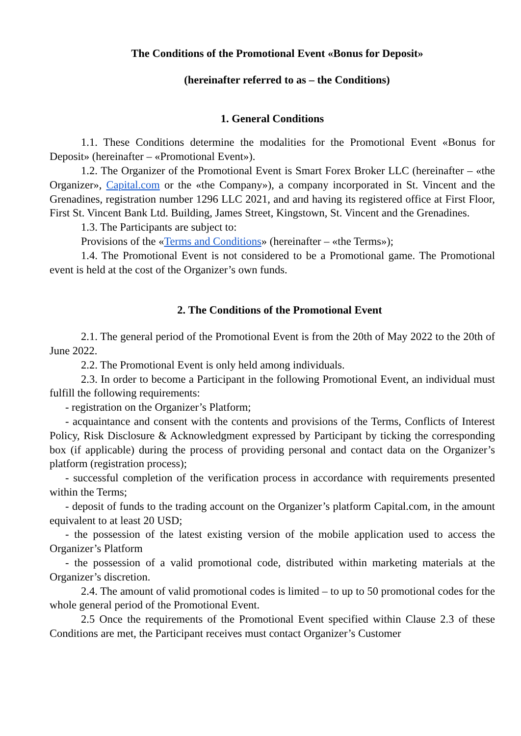The Conditions of the Promotional Event «Bonus for Deposit»
(hereinafter referred to as – the Conditions)
1. General Conditions
1.1. These Conditions determine the modalities for the Promotional Event «Bonus for Deposit» (hereinafter – «Promotional Event»).
1.2. The Organizer of the Promotional Event is Smart Forex Broker LLC (hereinafter – «the Organizer», Capital.com or the «the Company»), a company incorporated in St. Vincent and the Grenadines, registration number 1296 LLC 2021, and aпd having its registered office at First Floor, First St. Vincent Bank Ltd. Building, James Street, Kingstown, St. Vincent and the Grenadines.
1.3. The Participants are subject to:
Provisions of the «Terms and Conditions» (hereinafter – «the Terms»);
1.4. The Promotional Event is not considered to be a Promotional game. The Promotional event is held at the cost of the Organizer’s own funds.
2. The Conditions of the Promotional Event
2.1. The general period of the Promotional Event is from the 20th of May 2022 to the 20th of June 2022.
2.2. The Promotional Event is only held among individuals.
2.3. In order to become a Participant in the following Promotional Event, an individual must fulfill the following requirements:
- registration on the Organizer’s Platform;
- acquaintance and consent with the contents and provisions of the Terms, Conflicts of Interest Policy, Risk Disclosure & Acknowledgment expressed by Participant by ticking the corresponding box (if applicable) during the process of providing personal and contact data on the Organizer’s platform (registration process);
- successful completion of the verification process in accordance with requirements presented within the Terms;
- deposit of funds to the trading account on the Organizer’s platform Capital.com, in the amount equivalent to at least 20 USD;
- the possession of the latest existing version of the mobile application used to access the Organizer’s Platform
- the possession of a valid promotional code, distributed within marketing materials at the Organizer’s discretion.
2.4. The amount of valid promotional codes is limited – to up to 50 promotional codes for the whole general period of the Promotional Event.
2.5 Once the requirements of the Promotional Event specified within Clause 2.3 of these Conditions are met, the Participant receives must contact Organizer’s Customer